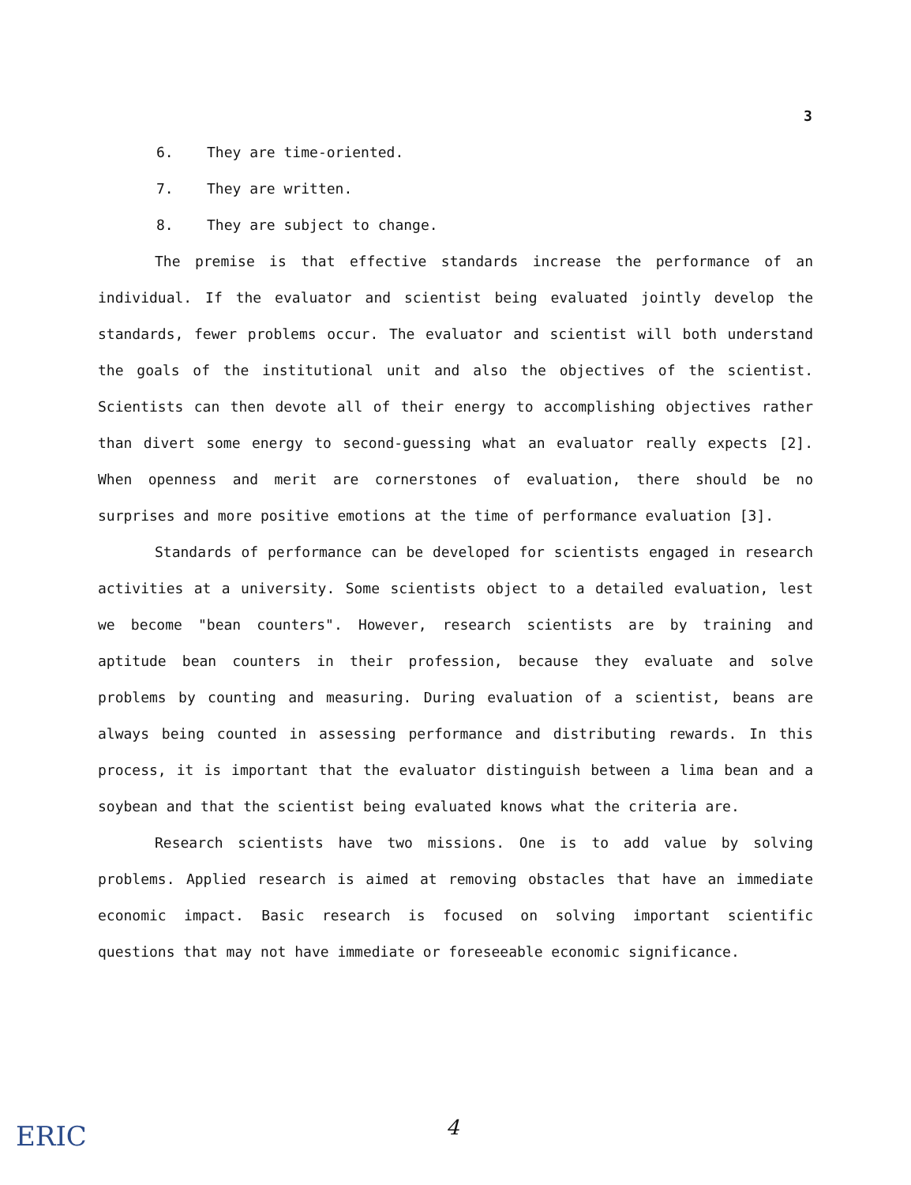3
6. They are time-oriented.
7. They are written.
8. They are subject to change.
The premise is that effective standards increase the performance of an individual. If the evaluator and scientist being evaluated jointly develop the standards, fewer problems occur. The evaluator and scientist will both understand the goals of the institutional unit and also the objectives of the scientist. Scientists can then devote all of their energy to accomplishing objectives rather than divert some energy to second-guessing what an evaluator really expects [2]. When openness and merit are cornerstones of evaluation, there should be no surprises and more positive emotions at the time of performance evaluation [3].
Standards of performance can be developed for scientists engaged in research activities at a university. Some scientists object to a detailed evaluation, lest we become "bean counters". However, research scientists are by training and aptitude bean counters in their profession, because they evaluate and solve problems by counting and measuring. During evaluation of a scientist, beans are always being counted in assessing performance and distributing rewards. In this process, it is important that the evaluator distinguish between a lima bean and a soybean and that the scientist being evaluated knows what the criteria are.
Research scientists have two missions. One is to add value by solving problems. Applied research is aimed at removing obstacles that have an immediate economic impact. Basic research is focused on solving important scientific questions that may not have immediate or foreseeable economic significance.
ERIC 4